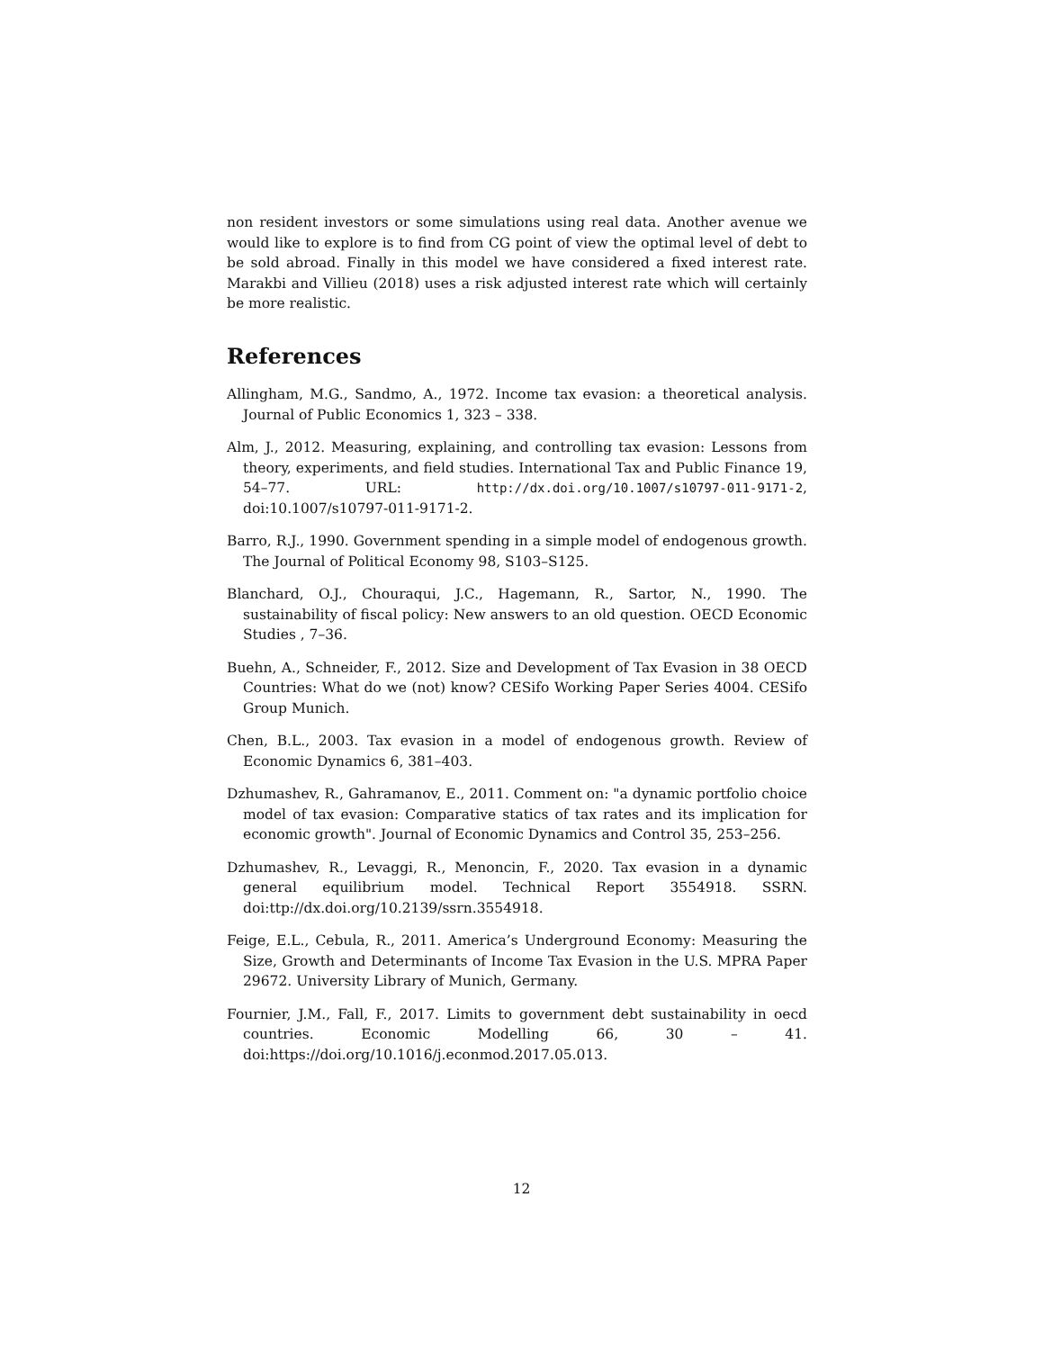non resident investors or some simulations using real data. Another avenue we would like to explore is to find from CG point of view the optimal level of debt to be sold abroad. Finally in this model we have considered a fixed interest rate. Marakbi and Villieu (2018) uses a risk adjusted interest rate which will certainly be more realistic.
References
Allingham, M.G., Sandmo, A., 1972. Income tax evasion: a theoretical analysis. Journal of Public Economics 1, 323 – 338.
Alm, J., 2012. Measuring, explaining, and controlling tax evasion: Lessons from theory, experiments, and field studies. International Tax and Public Finance 19, 54–77. URL: http://dx.doi.org/10.1007/s10797-011-9171-2, doi:10.1007/s10797-011-9171-2.
Barro, R.J., 1990. Government spending in a simple model of endogenous growth. The Journal of Political Economy 98, S103–S125.
Blanchard, O.J., Chouraqui, J.C., Hagemann, R., Sartor, N., 1990. The sustainability of fiscal policy: New answers to an old question. OECD Economic Studies , 7–36.
Buehn, A., Schneider, F., 2012. Size and Development of Tax Evasion in 38 OECD Countries: What do we (not) know? CESifo Working Paper Series 4004. CESifo Group Munich.
Chen, B.L., 2003. Tax evasion in a model of endogenous growth. Review of Economic Dynamics 6, 381–403.
Dzhumashev, R., Gahramanov, E., 2011. Comment on: "a dynamic portfolio choice model of tax evasion: Comparative statics of tax rates and its implication for economic growth". Journal of Economic Dynamics and Control 35, 253–256.
Dzhumashev, R., Levaggi, R., Menoncin, F., 2020. Tax evasion in a dynamic general equilibrium model. Technical Report 3554918. SSRN. doi:ttp://dx.doi.org/10.2139/ssrn.3554918.
Feige, E.L., Cebula, R., 2011. America’s Underground Economy: Measuring the Size, Growth and Determinants of Income Tax Evasion in the U.S. MPRA Paper 29672. University Library of Munich, Germany.
Fournier, J.M., Fall, F., 2017. Limits to government debt sustainability in oecd countries. Economic Modelling 66, 30 – 41. doi:https://doi.org/10.1016/j.econmod.2017.05.013.
12